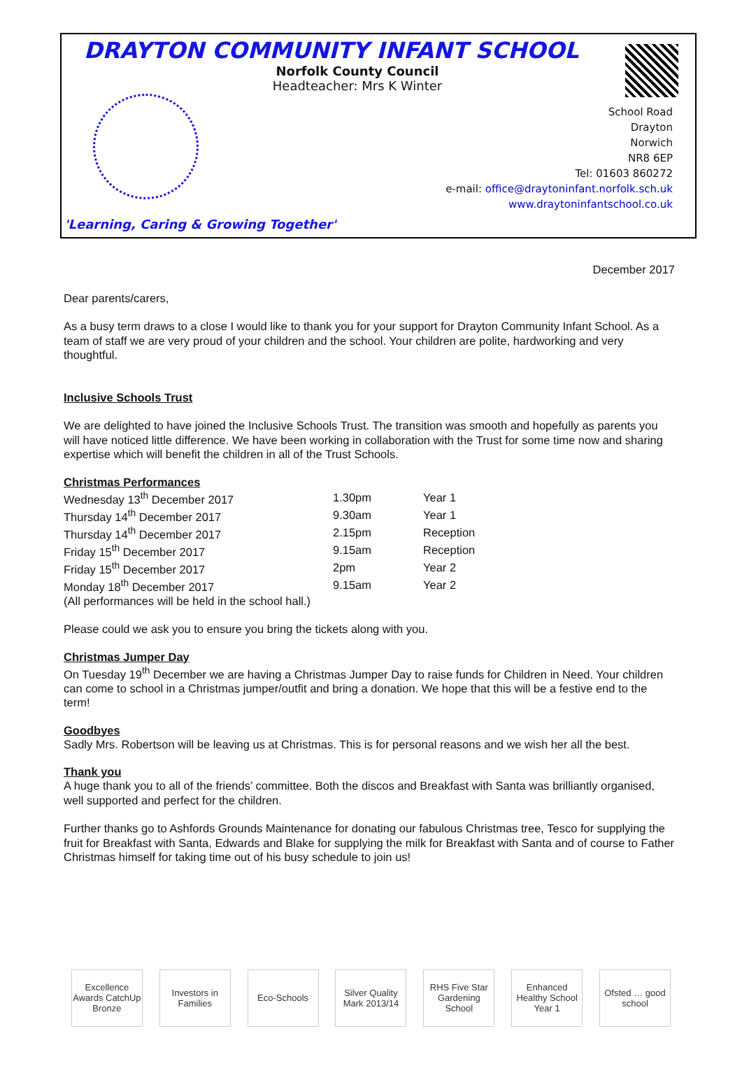DRAYTON COMMUNITY INFANT SCHOOL
Norfolk County Council
Headteacher: Mrs K Winter
School Road
Drayton
Norwich
NR8 6EP
Tel: 01603 860272
e-mail: office@draytoninfant.norfolk.sch.uk
www.draytoninfantschool.co.uk
'Learning, Caring & Growing Together'
December 2017
Dear parents/carers,
As a busy term draws to a close I would like to thank you for your support for Drayton Community Infant School. As a team of staff we are very proud of your children and the school. Your children are polite, hardworking and very thoughtful.
Inclusive Schools Trust
We are delighted to have joined the Inclusive Schools Trust. The transition was smooth and hopefully as parents you will have noticed little difference. We have been working in collaboration with the Trust for some time now and sharing expertise which will benefit the children in all of the Trust Schools.
Christmas Performances
| Wednesday 13<sup>th</sup> December 2017 | 1.30pm | Year 1 |
| Thursday 14<sup>th</sup> December 2017 | 9.30am | Year 1 |
| Thursday 14<sup>th</sup> December 2017 | 2.15pm | Reception |
| Friday 15<sup>th</sup> December 2017 | 9.15am | Reception |
| Friday 15<sup>th</sup> December 2017 | 2pm | Year 2 |
| Monday 18<sup>th</sup> December 2017 | 9.15am | Year 2 |
(All performances will be held in the school hall.)
Please could we ask you to ensure you bring the tickets along with you.
Christmas Jumper Day
On Tuesday 19<sup>th</sup> December we are having a Christmas Jumper Day to raise funds for Children in Need. Your children can come to school in a Christmas jumper/outfit and bring a donation. We hope that this will be a festive end to the term!
Goodbyes
Sadly Mrs. Robertson will be leaving us at Christmas. This is for personal reasons and we wish her all the best.
Thank you
A huge thank you to all of the friends’ committee. Both the discos and Breakfast with Santa was brilliantly organised, well supported and perfect for the children.
Further thanks go to Ashfords Grounds Maintenance for donating our fabulous Christmas tree, Tesco for supplying the fruit for Breakfast with Santa, Edwards and Blake for supplying the milk for Breakfast with Santa and of course to Father Christmas himself for taking time out of his busy schedule to join us!
Excellence Awards CatchUp Bronze
Investors in Families
Eco-Schools Silver Quality Mark 2013/14
RHS Five Star Gardening School
Enhanced Healthy School Year 1
Ofsted … good school